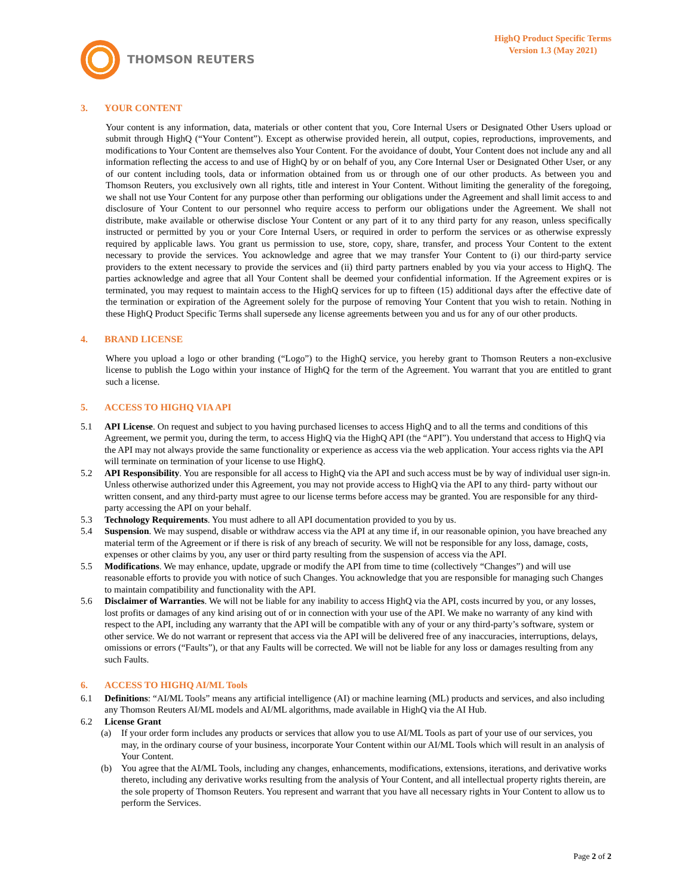THOMSON REUTERS
HighQ Product Specific Terms
Version 1.3 (May 2021)
3. YOUR CONTENT
Your content is any information, data, materials or other content that you, Core Internal Users or Designated Other Users upload or submit through HighQ (“Your Content”). Except as otherwise provided herein, all output, copies, reproductions, improvements, and modifications to Your Content are themselves also Your Content. For the avoidance of doubt, Your Content does not include any and all information reflecting the access to and use of HighQ by or on behalf of you, any Core Internal User or Designated Other User, or any of our content including tools, data or information obtained from us or through one of our other products. As between you and Thomson Reuters, you exclusively own all rights, title and interest in Your Content. Without limiting the generality of the foregoing, we shall not use Your Content for any purpose other than performing our obligations under the Agreement and shall limit access to and disclosure of Your Content to our personnel who require access to perform our obligations under the Agreement. We shall not distribute, make available or otherwise disclose Your Content or any part of it to any third party for any reason, unless specifically instructed or permitted by you or your Core Internal Users, or required in order to perform the services or as otherwise expressly required by applicable laws. You grant us permission to use, store, copy, share, transfer, and process Your Content to the extent necessary to provide the services. You acknowledge and agree that we may transfer Your Content to (i) our third-party service providers to the extent necessary to provide the services and (ii) third party partners enabled by you via your access to HighQ. The parties acknowledge and agree that all Your Content shall be deemed your confidential information. If the Agreement expires or is terminated, you may request to maintain access to the HighQ services for up to fifteen (15) additional days after the effective date of the termination or expiration of the Agreement solely for the purpose of removing Your Content that you wish to retain. Nothing in these HighQ Product Specific Terms shall supersede any license agreements between you and us for any of our other products.
4. BRAND LICENSE
Where you upload a logo or other branding (“Logo”) to the HighQ service, you hereby grant to Thomson Reuters a non-exclusive license to publish the Logo within your instance of HighQ for the term of the Agreement. You warrant that you are entitled to grant such a license.
5. ACCESS TO HIGHQ VIA API
5.1 API License. On request and subject to you having purchased licenses to access HighQ and to all the terms and conditions of this Agreement, we permit you, during the term, to access HighQ via the HighQ API (the “API”). You understand that access to HighQ via the API may not always provide the same functionality or experience as access via the web application. Your access rights via the API will terminate on termination of your license to use HighQ.
5.2 API Responsibility. You are responsible for all access to HighQ via the API and such access must be by way of individual user sign-in. Unless otherwise authorized under this Agreement, you may not provide access to HighQ via the API to any third- party without our written consent, and any third-party must agree to our license terms before access may be granted. You are responsible for any third-party accessing the API on your behalf.
5.3 Technology Requirements. You must adhere to all API documentation provided to you by us.
5.4 Suspension. We may suspend, disable or withdraw access via the API at any time if, in our reasonable opinion, you have breached any material term of the Agreement or if there is risk of any breach of security. We will not be responsible for any loss, damage, costs, expenses or other claims by you, any user or third party resulting from the suspension of access via the API.
5.5 Modifications. We may enhance, update, upgrade or modify the API from time to time (collectively “Changes”) and will use reasonable efforts to provide you with notice of such Changes. You acknowledge that you are responsible for managing such Changes to maintain compatibility and functionality with the API.
5.6 Disclaimer of Warranties. We will not be liable for any inability to access HighQ via the API, costs incurred by you, or any losses, lost profits or damages of any kind arising out of or in connection with your use of the API. We make no warranty of any kind with respect to the API, including any warranty that the API will be compatible with any of your or any third-party’s software, system or other service. We do not warrant or represent that access via the API will be delivered free of any inaccuracies, interruptions, delays, omissions or errors (“Faults”), or that any Faults will be corrected. We will not be liable for any loss or damages resulting from any such Faults.
6. ACCESS TO HIGHQ AI/ML Tools
6.1 Definitions: “AI/ML Tools” means any artificial intelligence (AI) or machine learning (ML) products and services, and also including any Thomson Reuters AI/ML models and AI/ML algorithms, made available in HighQ via the AI Hub.
6.2 License Grant
(a) If your order form includes any products or services that allow you to use AI/ML Tools as part of your use of our services, you may, in the ordinary course of your business, incorporate Your Content within our AI/ML Tools which will result in an analysis of Your Content.
(b) You agree that the AI/ML Tools, including any changes, enhancements, modifications, extensions, iterations, and derivative works thereto, including any derivative works resulting from the analysis of Your Content, and all intellectual property rights therein, are the sole property of Thomson Reuters. You represent and warrant that you have all necessary rights in Your Content to allow us to perform the Services.
Page 2 of 2